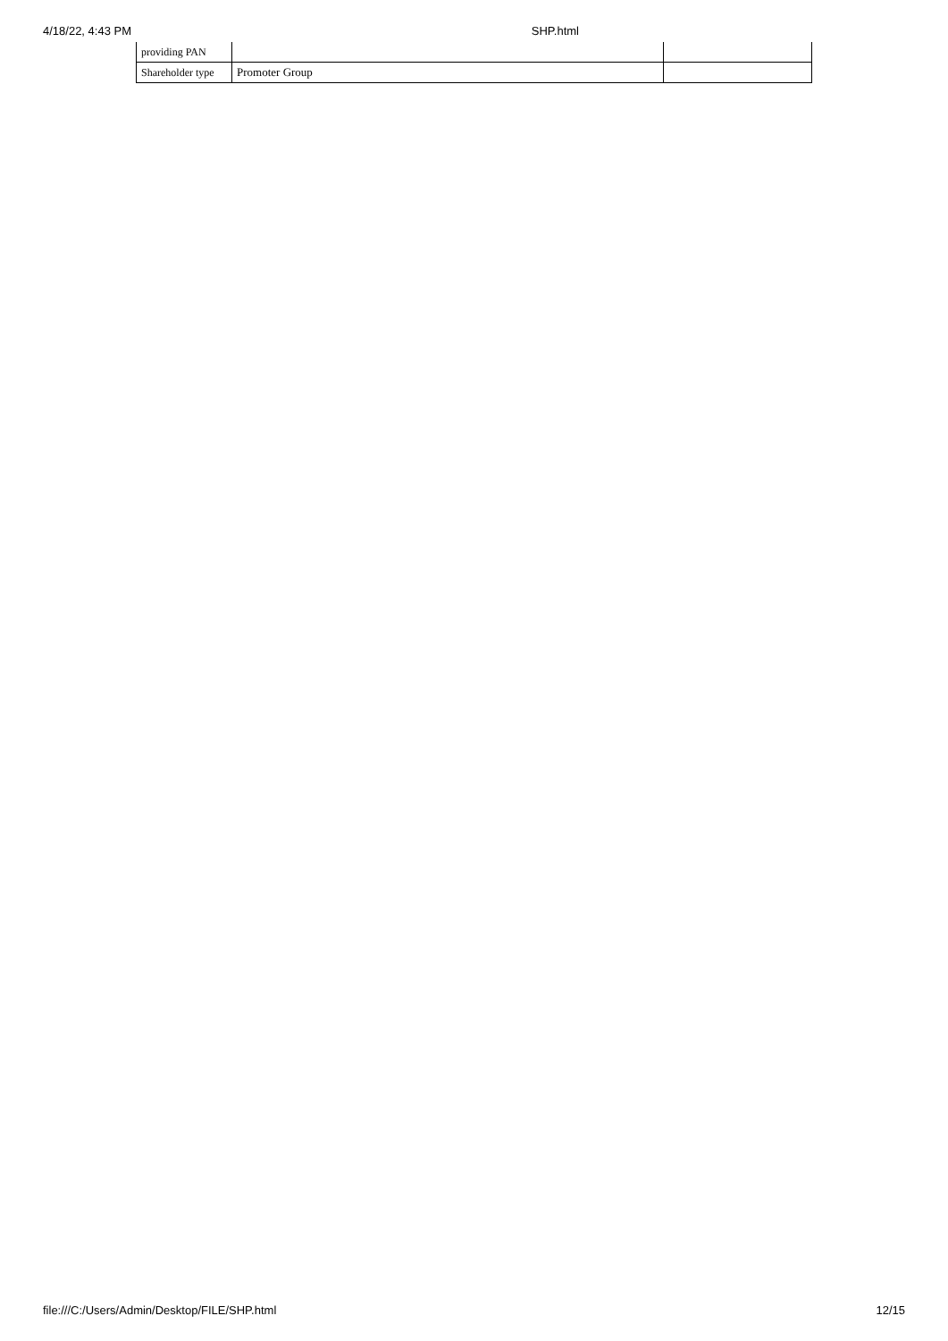4/18/22, 4:43 PM SHP.html
| providing PAN | | |
| Shareholder type | Promoter Group | |
file:///C:/Users/Admin/Desktop/FILE/SHP.html 12/15